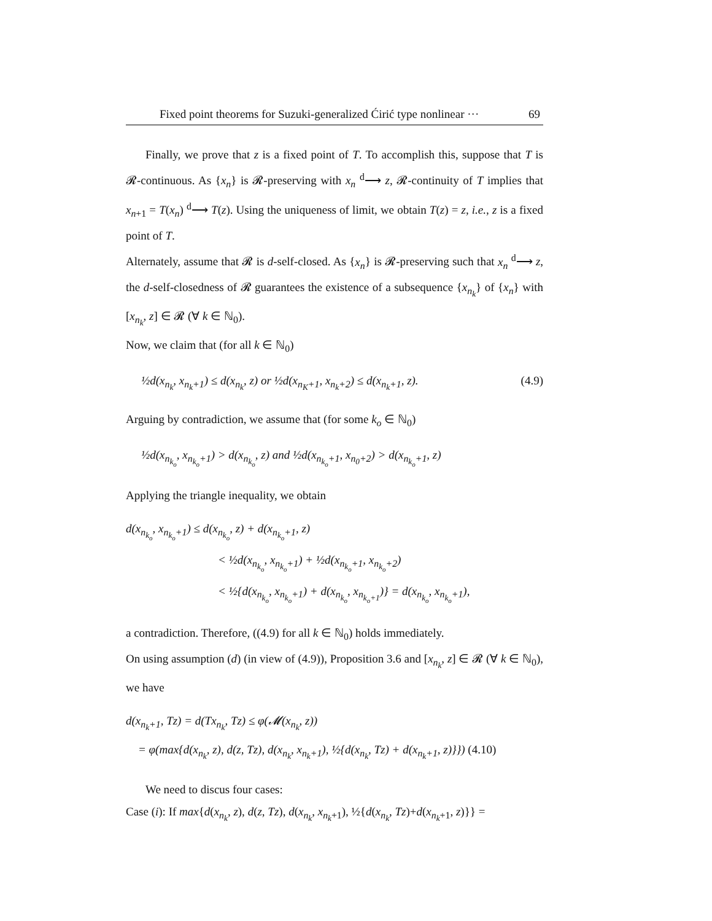Fixed point theorems for Suzuki-generalized Ćirić type nonlinear ··· 69
Finally, we prove that z is a fixed point of T. To accomplish this, suppose that T is 𝓡-continuous. As {x<sub>n</sub>} is 𝓡-preserving with x<sub>n</sub> <sup>d</sup>⟶ z, 𝓡-continuity of T implies that x<sub>n+1</sub> = T(x<sub>n</sub>) <sup>d</sup>⟶ T(z). Using the uniqueness of limit, we obtain T(z) = z, i.e., z is a fixed point of T.
Alternately, assume that 𝓡 is d-self-closed. As {x<sub>n</sub>} is 𝓡-preserving such that x<sub>n</sub> <sup>d</sup>⟶ z, the d-self-closedness of 𝓡 guarantees the existence of a subsequence {x<sub>n<sub>k</sub></sub>} of {x<sub>n</sub>} with [x<sub>n<sub>k</sub></sub>, z] ∈ 𝓡 (∀ k ∈ ℕ<sub>0</sub>).
Now, we claim that (for all k ∈ ℕ<sub>0</sub>)
½d(x<sub>n<sub>k</sub></sub>, x<sub>n<sub>k</sub>+1</sub>) ≤ d(x<sub>n<sub>k</sub></sub>, z) or ½d(x<sub>n<sub>K</sub>+1</sub>, x<sub>n<sub>k</sub>+2</sub>) ≤ d(x<sub>n<sub>k</sub>+1</sub>, z). (4.9)
Arguing by contradiction, we assume that (for some k<sub>o</sub> ∈ ℕ<sub>0</sub>)
½d(x<sub>n<sub>k<sub>o</sub></sub></sub>, x<sub>n<sub>k<sub>o</sub></sub>+1</sub>) > d(x<sub>n<sub>k<sub>o</sub></sub></sub>, z) and ½d(x<sub>n<sub>k<sub>o</sub></sub>+1</sub>, x<sub>n<sub>0</sub>+2</sub>) > d(x<sub>n<sub>k<sub>o</sub></sub>+1</sub>, z)
Applying the triangle inequality, we obtain
d(x<sub>n<sub>k<sub>o</sub></sub></sub>, x<sub>n<sub>k<sub>o</sub></sub>+1</sub>) ≤ d(x<sub>n<sub>k<sub>o</sub></sub></sub>, z) + d(x<sub>n<sub>k<sub>o</sub></sub>+1</sub>, z)
< ½d(x<sub>n<sub>k<sub>o</sub></sub></sub>, x<sub>n<sub>k<sub>o</sub></sub>+1</sub>) + ½d(x<sub>n<sub>k<sub>o</sub></sub>+1</sub>, x<sub>n<sub>k<sub>o</sub></sub>+2</sub>)
< ½{d(x<sub>n<sub>k<sub>o</sub></sub></sub>, x<sub>n<sub>k<sub>o</sub></sub>+1</sub>) + d(x<sub>n<sub>k<sub>o</sub></sub></sub>, x<sub>n<sub>k<sub>o</sub>+1</sub></sub>)} = d(x<sub>n<sub>k<sub>o</sub></sub></sub>, x<sub>n<sub>k<sub>o</sub></sub>+1</sub>),
a contradiction. Therefore, ((4.9) for all k ∈ ℕ<sub>0</sub>) holds immediately.
On using assumption (d) (in view of (4.9)), Proposition 3.6 and [x<sub>n<sub>k</sub></sub>, z] ∈ 𝓡 (∀ k ∈ ℕ<sub>0</sub>), we have
d(x<sub>n<sub>k</sub>+1</sub>, Tz) = d(Tx<sub>n<sub>k</sub></sub>, Tz) ≤ φ(𝓜(x<sub>n<sub>k</sub></sub>, z))
= φ(max{d(x<sub>n<sub>k</sub></sub>, z), d(z, Tz), d(x<sub>n<sub>k</sub></sub>, x<sub>n<sub>k</sub>+1</sub>), ½{d(x<sub>n<sub>k</sub></sub>, Tz) + d(x<sub>n<sub>k</sub>+1</sub>, z)}}) (4.10)
We need to discus four cases:
Case (i): If max{d(x<sub>n<sub>k</sub></sub>, z), d(z, Tz), d(x<sub>n<sub>k</sub></sub>, x<sub>n<sub>k</sub>+1</sub>), ½{d(x<sub>n<sub>k</sub></sub>, Tz)+d(x<sub>n<sub>k</sub>+1</sub>, z)}} =